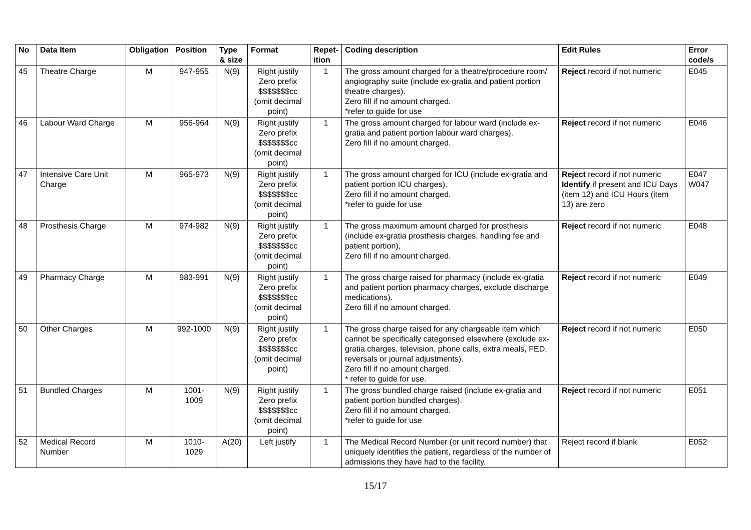| No | Data Item | Obligation | Position | Type & size | Format | Repet-ition | Coding description | Edit Rules | Error code/s |
| --- | --- | --- | --- | --- | --- | --- | --- | --- | --- |
| 45 | Theatre Charge | M | 947-955 | N(9) | Right justify Zero prefix $$$$$$$cc (omit decimal point) | 1 | The gross amount charged for a theatre/procedure room/ angiography suite (include ex-gratia and patient portion theatre charges). Zero fill if no amount charged. *refer to guide for use | Reject record if not numeric | E045 |
| 46 | Labour Ward Charge | M | 956-964 | N(9) | Right justify Zero prefix $$$$$$$cc (omit decimal point) | 1 | The gross amount charged for labour ward (include ex-gratia and patient portion labour ward charges). Zero fill if no amount charged. | Reject record if not numeric | E046 |
| 47 | Intensive Care Unit Charge | M | 965-973 | N(9) | Right justify Zero prefix $$$$$$$cc (omit decimal point) | 1 | The gross amount charged for ICU (include ex-gratia and patient portion ICU charges). Zero fill if no amount charged. *refer to guide for use | Reject record if not numeric Identify if present and ICU Days (item 12) and ICU Hours (item 13) are zero | E047 W047 |
| 48 | Prosthesis Charge | M | 974-982 | N(9) | Right justify Zero prefix $$$$$$$cc (omit decimal point) | 1 | The gross maximum amount charged for prosthesis (include ex-gratia prosthesis charges, handling fee and patient portion), Zero fill if no amount charged. | Reject record if not numeric | E048 |
| 49 | Pharmacy Charge | M | 983-991 | N(9) | Right justify Zero prefix $$$$$$$cc (omit decimal point) | 1 | The gross charge raised for pharmacy (include ex-gratia and patient portion pharmacy charges, exclude discharge medications). Zero fill if no amount charged. | Reject record if not numeric | E049 |
| 50 | Other Charges | M | 992-1000 | N(9) | Right justify Zero prefix $$$$$$$cc (omit decimal point) | 1 | The gross charge raised for any chargeable item which cannot be specifically categorised elsewhere (exclude ex-gratia charges, television, phone calls, extra meals, FED, reversals or journal adjustments). Zero fill if no amount charged. * refer to guide for use. | Reject record if not numeric | E050 |
| 51 | Bundled Charges | M | 1001-1009 | N(9) | Right justify Zero prefix $$$$$$$cc (omit decimal point) | 1 | The gross bundled charge raised (include ex-gratia and patient portion bundled charges). Zero fill if no amount charged. *refer to guide for use | Reject record if not numeric | E051 |
| 52 | Medical Record Number | M | 1010-1029 | A(20) | Left justify | 1 | The Medical Record Number (or unit record number) that uniquely identifies the patient, regardless of the number of admissions they have had to the facility. | Reject record if blank | E052 |
15/17